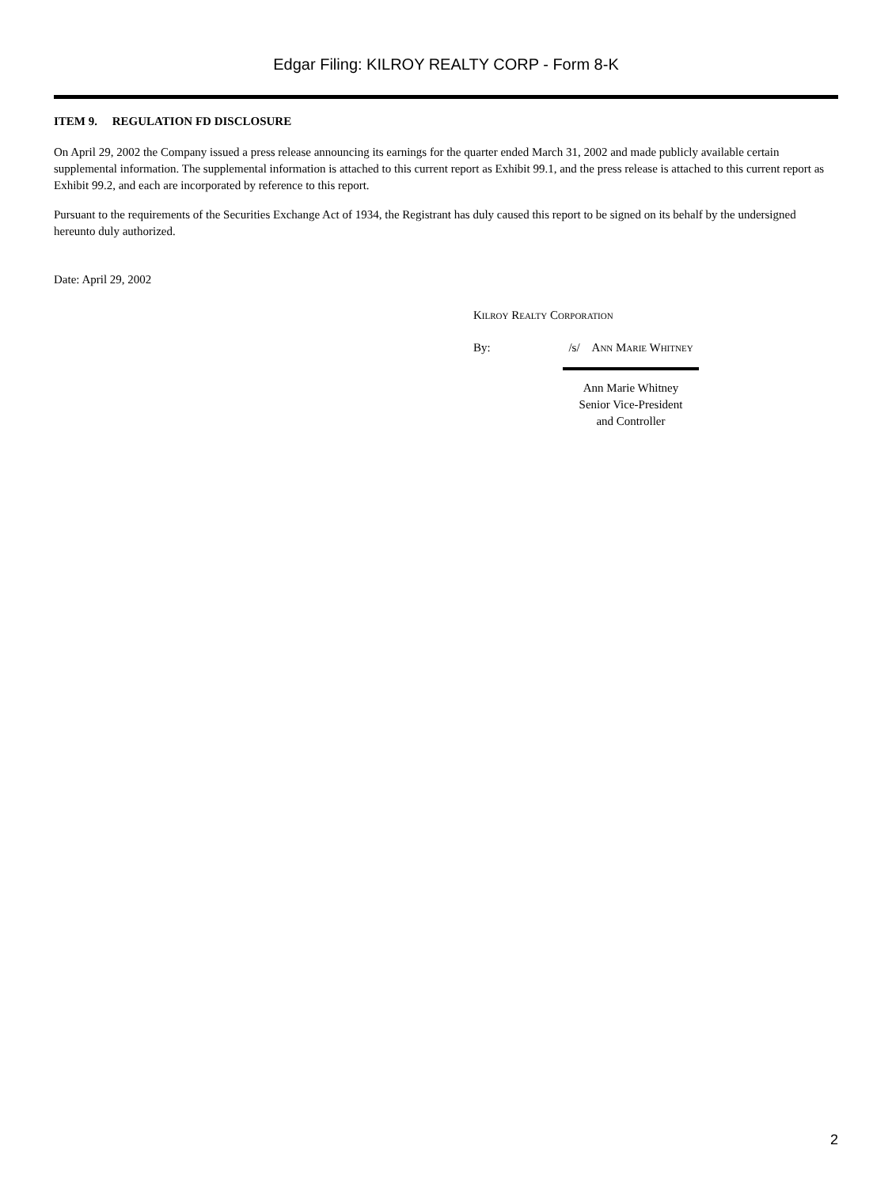Edgar Filing: KILROY REALTY CORP - Form 8-K
ITEM 9. REGULATION FD DISCLOSURE
On April 29, 2002 the Company issued a press release announcing its earnings for the quarter ended March 31, 2002 and made publicly available certain supplemental information. The supplemental information is attached to this current report as Exhibit 99.1, and the press release is attached to this current report as Exhibit 99.2, and each are incorporated by reference to this report.
Pursuant to the requirements of the Securities Exchange Act of 1934, the Registrant has duly caused this report to be signed on its behalf by the undersigned hereunto duly authorized.
Date: April 29, 2002
Kilroy Realty Corporation
By: /s/ Ann Marie Whitney
Ann Marie Whitney
Senior Vice-President
and Controller
2